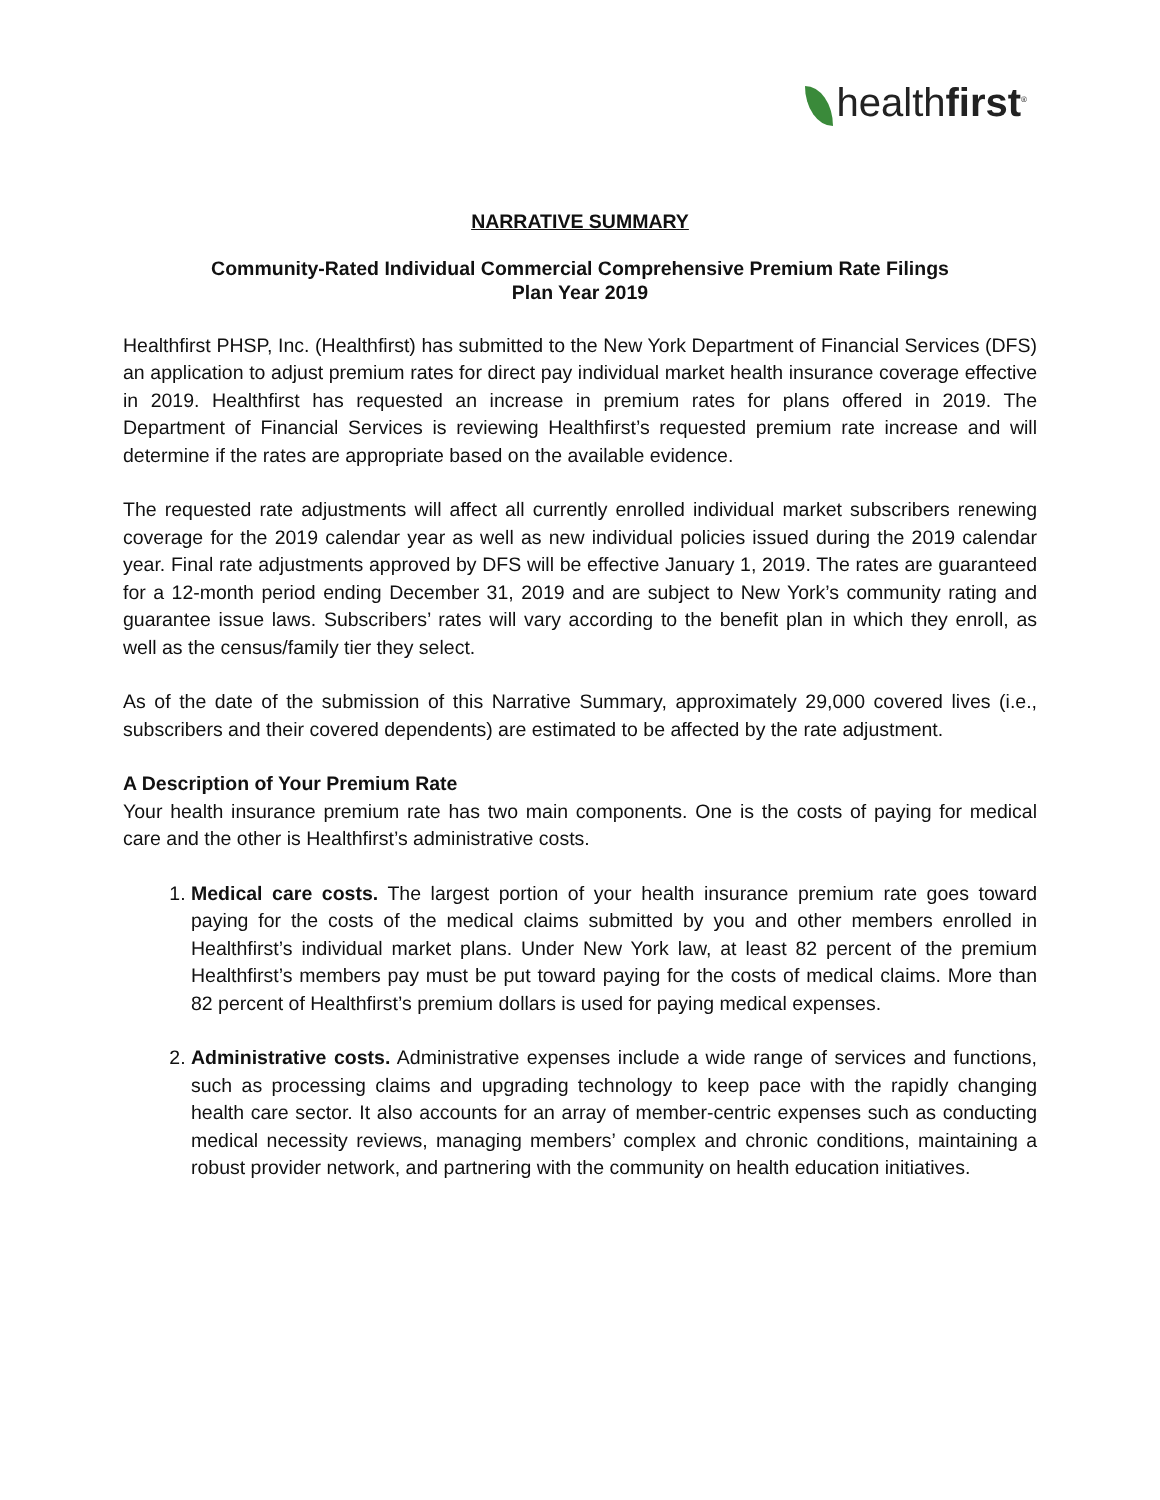healthfirst<sup>®</sup>
NARRATIVE SUMMARY
Community-Rated Individual Commercial Comprehensive Premium Rate Filings
Plan Year 2019
Healthfirst PHSP, Inc. (Healthfirst) has submitted to the New York Department of Financial Services (DFS) an application to adjust premium rates for direct pay individual market health insurance coverage effective in 2019. Healthfirst has requested an increase in premium rates for plans offered in 2019. The Department of Financial Services is reviewing Healthfirst’s requested premium rate increase and will determine if the rates are appropriate based on the available evidence.
The requested rate adjustments will affect all currently enrolled individual market subscribers renewing coverage for the 2019 calendar year as well as new individual policies issued during the 2019 calendar year. Final rate adjustments approved by DFS will be effective January 1, 2019. The rates are guaranteed for a 12-month period ending December 31, 2019 and are subject to New York’s community rating and guarantee issue laws. Subscribers’ rates will vary according to the benefit plan in which they enroll, as well as the census/family tier they select.
As of the date of the submission of this Narrative Summary, approximately 29,000 covered lives (i.e., subscribers and their covered dependents) are estimated to be affected by the rate adjustment.
A Description of Your Premium Rate
Your health insurance premium rate has two main components. One is the costs of paying for medical care and the other is Healthfirst’s administrative costs.
1. Medical care costs. The largest portion of your health insurance premium rate goes toward paying for the costs of the medical claims submitted by you and other members enrolled in Healthfirst’s individual market plans. Under New York law, at least 82 percent of the premium Healthfirst’s members pay must be put toward paying for the costs of medical claims. More than 82 percent of Healthfirst’s premium dollars is used for paying medical expenses.
2. Administrative costs. Administrative expenses include a wide range of services and functions, such as processing claims and upgrading technology to keep pace with the rapidly changing health care sector. It also accounts for an array of member-centric expenses such as conducting medical necessity reviews, managing members’ complex and chronic conditions, maintaining a robust provider network, and partnering with the community on health education initiatives.